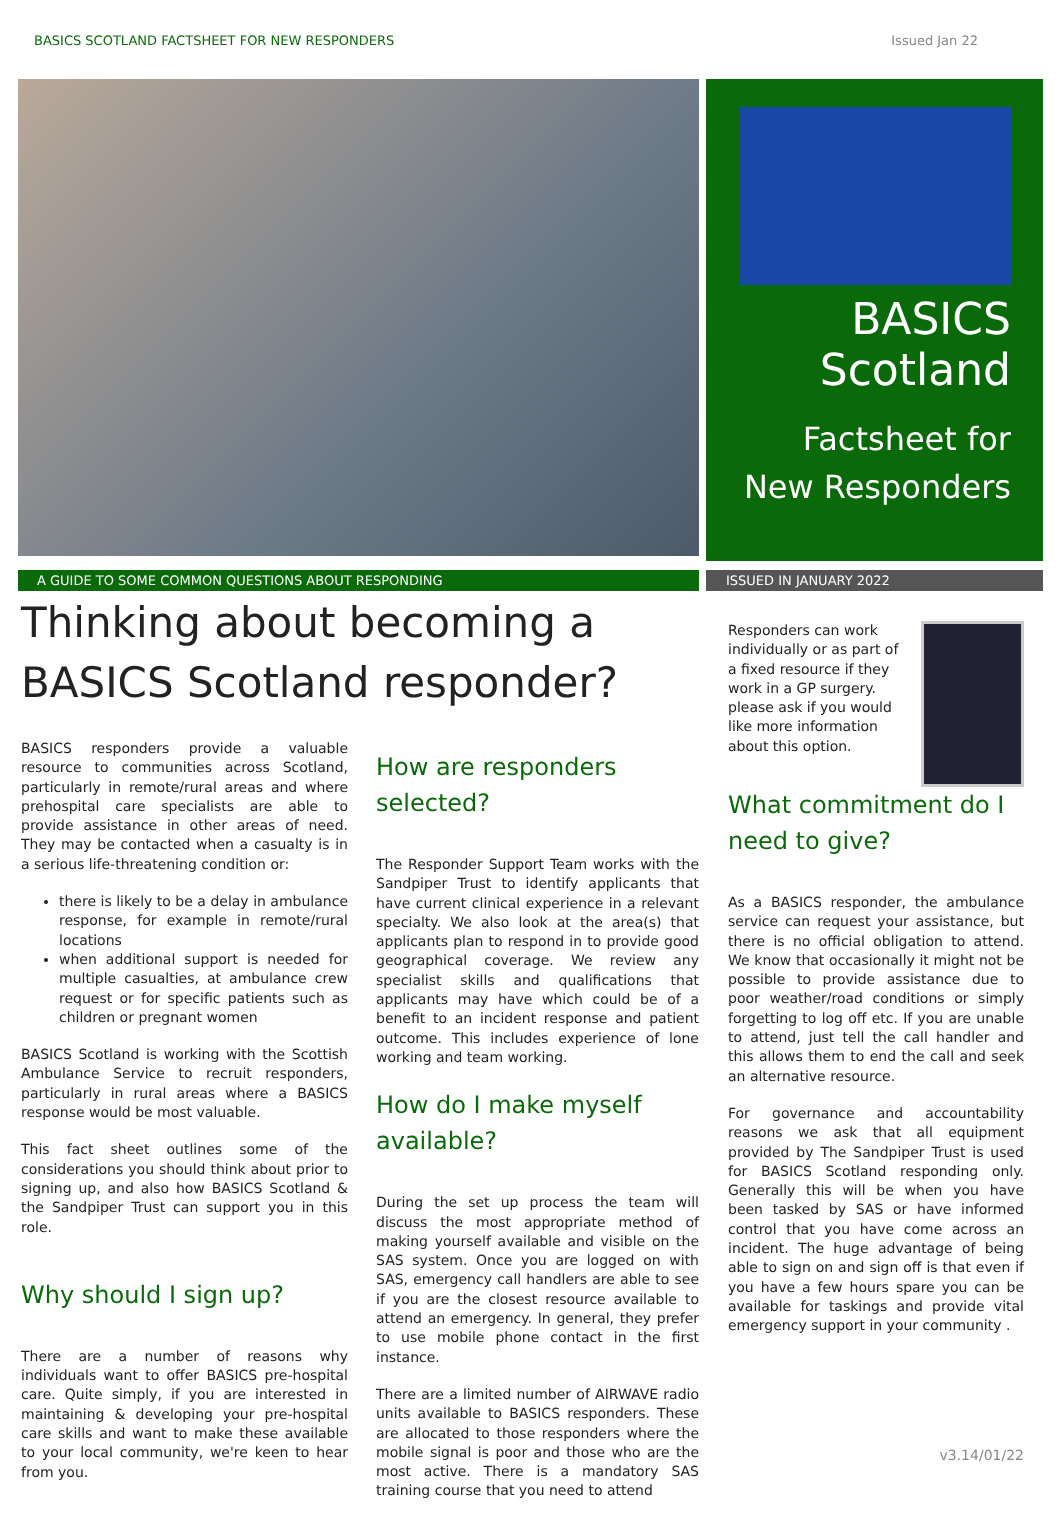BASICS SCOTLAND FACTSHEET FOR NEW RESPONDERS Issued Jan 22
BASICS
Scotland
Factsheet for
New Responders
A GUIDE TO SOME COMMON QUESTIONS ABOUT RESPONDING ISSUED IN JANUARY 2022
Thinking about becoming a
BASICS Scotland responder?
BASICS responders provide a valuable resource to communities across Scotland, particularly in remote/rural areas and where prehospital care specialists are able to provide assistance in other areas of need. They may be contacted when a casualty is in a serious life-threatening condition or:
there is likely to be a delay in ambulance response, for example in remote/rural locations
when additional support is needed for multiple casualties, at ambulance crew request or for specific patients such as children or pregnant women
BASICS Scotland is working with the Scottish Ambulance Service to recruit responders, particularly in rural areas where a BASICS response would be most valuable.
This fact sheet outlines some of the considerations you should think about prior to signing up, and also how BASICS Scotland & the Sandpiper Trust can support you in this role.
Why should I sign up?
There are a number of reasons why individuals want to offer BASICS pre-hospital care. Quite simply, if you are interested in maintaining & developing your pre-hospital care skills and want to make these available to your local community, we're keen to hear from you.
How are responders selected?
The Responder Support Team works with the Sandpiper Trust to identify applicants that have current clinical experience in a relevant specialty. We also look at the area(s) that applicants plan to respond in to provide good geographical coverage. We review any specialist skills and qualifications that applicants may have which could be of a benefit to an incident response and patient outcome. This includes experience of lone working and team working.
How do I make myself available?
During the set up process the team will discuss the most appropriate method of making yourself available and visible on the SAS system. Once you are logged on with SAS, emergency call handlers are able to see if you are the closest resource available to attend an emergency. In general, they prefer to use mobile phone contact in the first instance.
There are a limited number of AIRWAVE radio units available to BASICS responders. These are allocated to those responders where the mobile signal is poor and those who are the most active. There is a mandatory SAS training course that you need to attend
Responders can work individually or as part of a fixed resource if they work in a GP surgery. please ask if you would like more information about this option.
What commitment do I need to give?
As a BASICS responder, the ambulance service can request your assistance, but there is no official obligation to attend. We know that occasionally it might not be possible to provide assistance due to poor weather/road conditions or simply forgetting to log off etc. If you are unable to attend, just tell the call handler and this allows them to end the call and seek an alternative resource.
For governance and accountability reasons we ask that all equipment provided by The Sandpiper Trust is used for BASICS Scotland responding only. Generally this will be when you have been tasked by SAS or have informed control that you have come across an incident. The huge advantage of being able to sign on and sign off is that even if you have a few hours spare you can be available for taskings and provide vital emergency support in your community .
v3.14/01/22